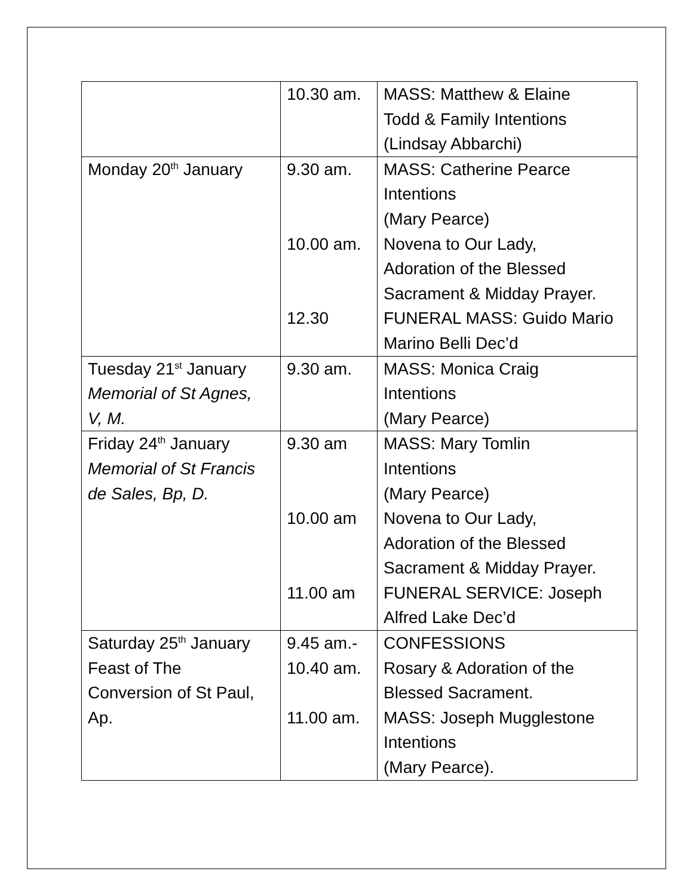| | 10.30 am. | MASS: Matthew & Elaine Todd & Family Intentions (Lindsay Abbarchi) |
| Monday 20<sup>th</sup> January | 9.30 am. 10.00 am. 12.30 | MASS: Catherine Pearce Intentions (Mary Pearce) Novena to Our Lady, Adoration of the Blessed Sacrament & Midday Prayer. FUNERAL MASS: Guido Mario Marino Belli Dec’d |
| Tuesday 21<sup>st</sup> January Memorial of St Agnes, V, M. | 9.30 am. | MASS: Monica Craig Intentions (Mary Pearce) |
| Friday 24<sup>th</sup> January Memorial of St Francis de Sales, Bp, D. | 9.30 am 10.00 am 11.00 am | MASS: Mary Tomlin Intentions (Mary Pearce) Novena to Our Lady, Adoration of the Blessed Sacrament & Midday Prayer. FUNERAL SERVICE: Joseph Alfred Lake Dec’d |
| Saturday 25<sup>th</sup> January Feast of The Conversion of St Paul, Ap. | 9.45 am.- 10.40 am. 11.00 am. | CONFESSIONS Rosary & Adoration of the Blessed Sacrament. MASS: Joseph Mugglestone Intentions (Mary Pearce). |